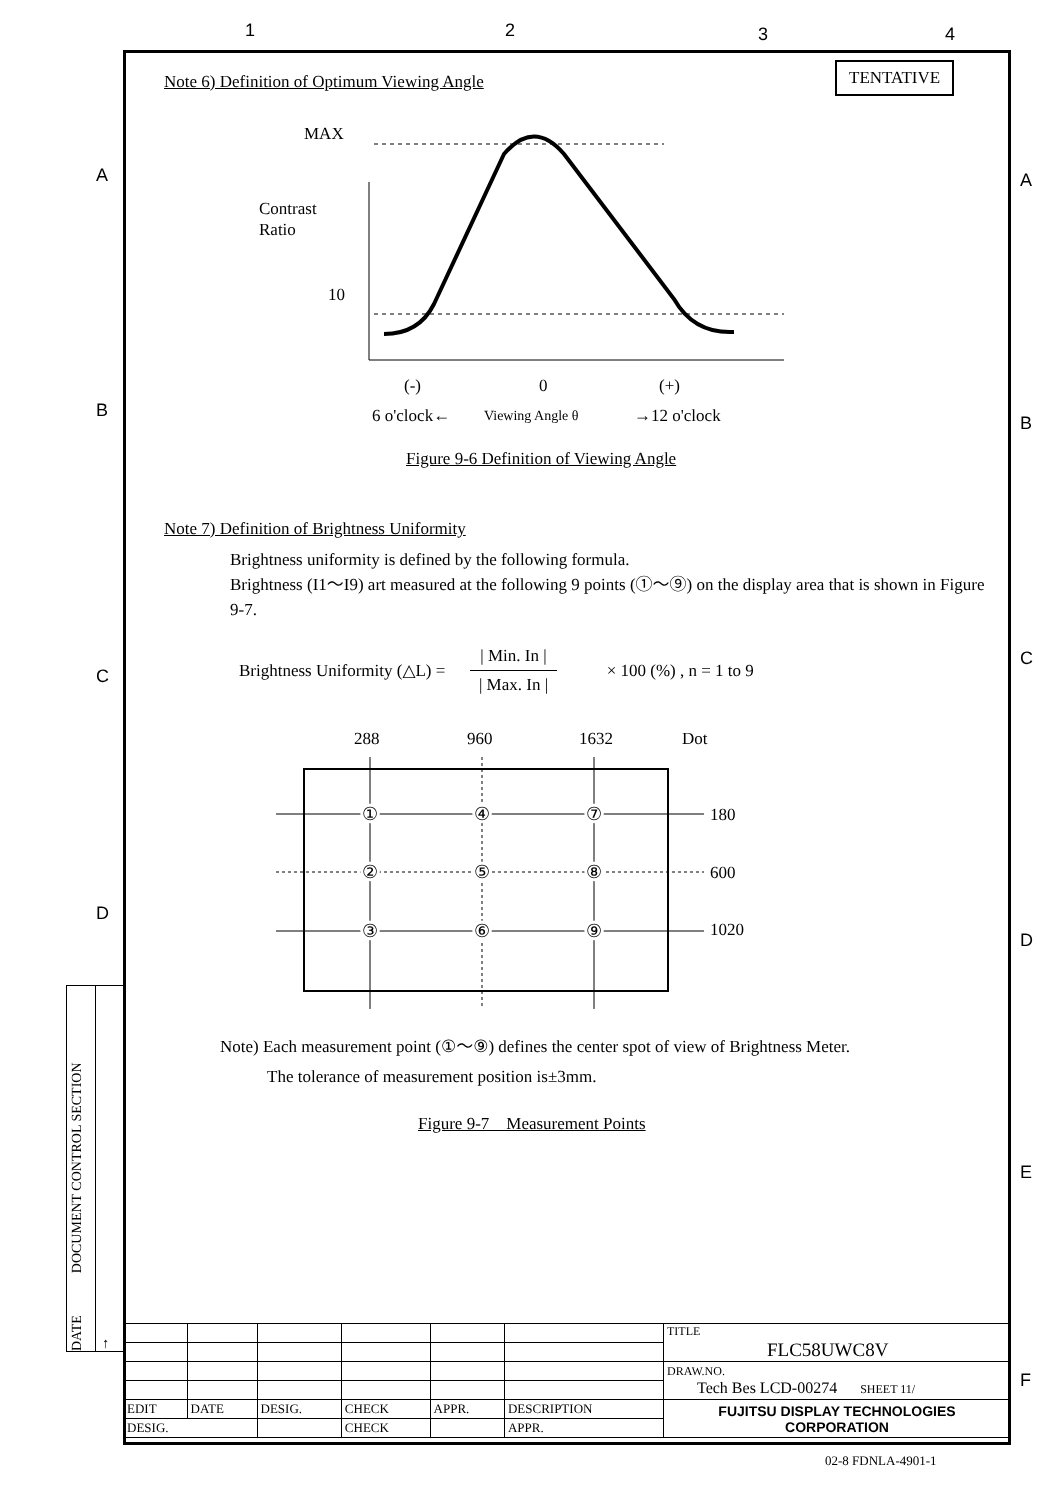1 2 3 4
A A
B
B
C
C
D
D
E
F
TENTATIVE
Note 6) Definition of Optimum Viewing Angle
MAX
Contrast
Ratio
10
(-)
0
(+)
6 o'clock←
Viewing Angle θ
→12 o'clock
Figure 9-6 Definition of Viewing Angle
Note 7) Definition of Brightness Uniformity
Brightness uniformity is defined by the following formula.
Brightness (I1～I9) art measured at the following 9 points (①～⑨) on the display area that is shown in Figure 9-7.
Brightness Uniformity (△L) = | Min. In | | Max. In | × 100 (%) , n = 1 to 9
288
960
1632
Dot
①
④
⑦
②
⑤
⑧
③
⑥
⑨
180
600
1020
Note) Each measurement point (①～⑨) defines the center spot of view of Brightness Meter.
The tolerance of measurement position is±3mm.
Figure 9-7　Measurement Points
DATE　　　DOCUMENT CONTROL SECTION
→
| | | | | | | TITLE FLC58UWC8V |
| | | | | | | DRAW.NO. Tech Bes LCD-00274 SHEET 11/ |
| EDIT | DATE | DESIG. | CHECK | APPR. | DESCRIPTION | FUJITSU DISPLAY TECHNOLOGIES CORPORATION |
| DESIG. | | | CHECK | | APPR. | |
02-8 FDNLA-4901-1